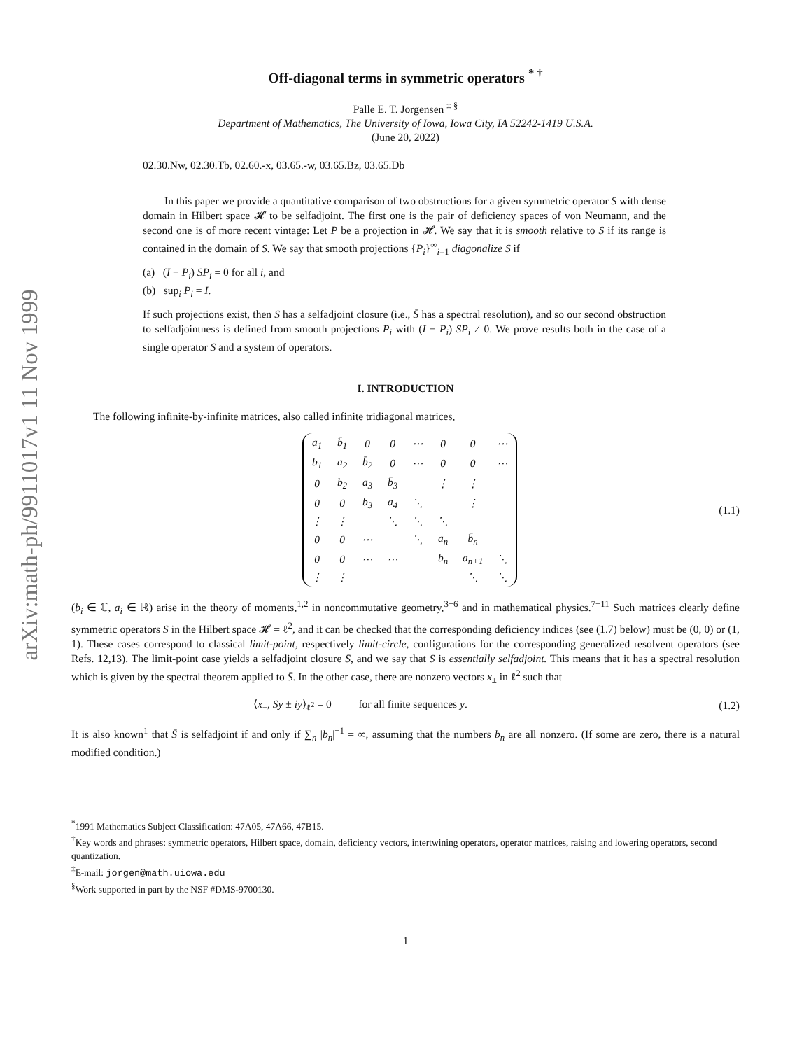arXiv:math-ph/9911017v1 11 Nov 1999
Off-diagonal terms in symmetric operators <sup>* †</sup>
Palle E. T. Jorgensen <sup>‡ §</sup>
Department of Mathematics, The University of Iowa, Iowa City, IA 52242-1419 U.S.A.
(June 20, 2022)
02.30.Nw, 02.30.Tb, 02.60.-x, 03.65.-w, 03.65.Bz, 03.65.Db
  In this paper we provide a quantitative comparison of two obstructions for a given symmetric operator S with dense domain in Hilbert space 𝓗 to be selfadjoint. The first one is the pair of deficiency spaces of von Neumann, and the second one is of more recent vintage: Let P be a projection in 𝓗. We say that it is smooth relative to S if its range is contained in the domain of S. We say that smooth projections {P<sub>i</sub>}<sup>∞</sup><sub>i=1</sub> diagonalize S if
(a)  (I − P<sub>i</sub>) SP<sub>i</sub> = 0 for all i, and
(b)  sup<sub>i</sub> P<sub>i</sub> = I.
If such projections exist, then S has a selfadjoint closure (i.e., S̄ has a spectral resolution), and so our second obstruction to selfadjointness is defined from smooth projections P<sub>i</sub> with (I − P<sub>i</sub>) SP<sub>i</sub> ≠ 0. We prove results both in the case of a single operator S and a system of operators.
I. INTRODUCTION
  The following infinite-by-infinite matrices, also called infinite tridiagonal matrices,
| a<sub>1</sub> | b̄<sub>1</sub> | 0 | 0 | ⋯ | 0 | 0 | ⋯ |
| b<sub>1</sub> | a<sub>2</sub> | b̄<sub>2</sub> | 0 | ⋯ | 0 | 0 | ⋯ |
| 0 | b<sub>2</sub> | a<sub>3</sub> | b̄<sub>3</sub> | | ⋮ | ⋮ | |
| 0 | 0 | b<sub>3</sub> | a<sub>4</sub> | ⋱ | | ⋮ | |
| ⋮ | ⋮ | | ⋱ | ⋱ | ⋱ | | |
| 0 | 0 | ⋯ | | ⋱ | a<sub>n</sub> | b̄<sub>n</sub> | |
| 0 | 0 | ⋯ | ⋯ | | b<sub>n</sub> | a<sub>n+1</sub> | ⋱ |
| ⋮ | ⋮ | | | | | ⋱ | ⋱ |
(1.1)
(b<sub>i</sub> ∈ ℂ, a<sub>i</sub> ∈ ℝ) arise in the theory of moments,<sup>1,2</sup> in noncommutative geometry,<sup>3−6</sup> and in mathematical physics.<sup>7−11</sup> Such matrices clearly define symmetric operators S in the Hilbert space 𝓗 = ℓ<sup>2</sup>, and it can be checked that the corresponding deficiency indices (see (1.7) below) must be (0, 0) or (1, 1). These cases correspond to classical limit-point, respectively limit-circle, configurations for the corresponding generalized resolvent operators (see Refs. 12,13). The limit-point case yields a selfadjoint closure S̄, and we say that S is essentially selfadjoint. This means that it has a spectral resolution which is given by the spectral theorem applied to S̄. In the other case, there are nonzero vectors x<sub>±</sub> in ℓ<sup>2</sup> such that
⟨x<sub>±</sub>, Sy ± iy⟩<sub>ℓ<sup>2</sup></sub> = 0    for all finite sequences y. (1.2)
It is also known<sup>1</sup> that S̄ is selfadjoint if and only if ∑<sub>n</sub> |b<sub>n</sub>|<sup>−1</sup> = ∞, assuming that the numbers b<sub>n</sub> are all nonzero. (If some are zero, there is a natural modified condition.)
<sup>*</sup> 1991 Mathematics Subject Classification: 47A05, 47A66, 47B15.
<sup>†</sup> Key words and phrases: symmetric operators, Hilbert space, domain, deficiency vectors, intertwining operators, operator matrices, raising and lowering operators, second quantization.
<sup>‡</sup> E-mail: jorgen@math.uiowa.edu
<sup>§</sup> Work supported in part by the NSF #DMS-9700130.
1